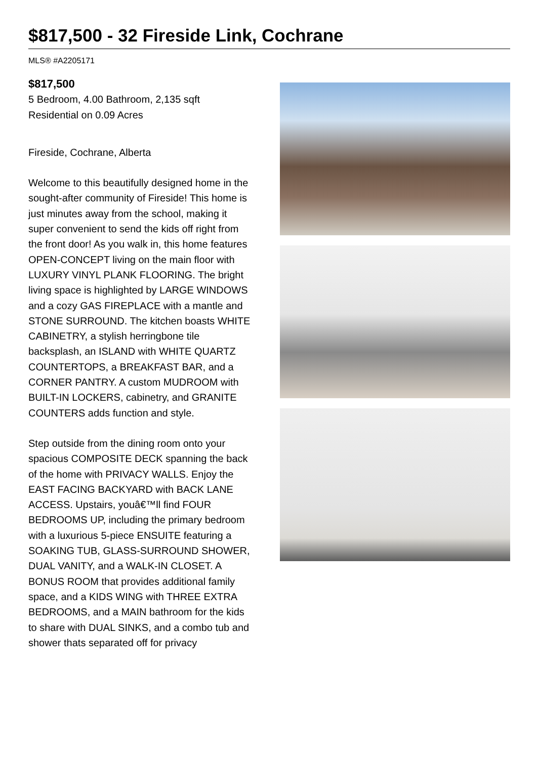$817,500 - 32 Fireside Link, Cochrane
MLS® #A2205171
$817,500
5 Bedroom, 4.00 Bathroom, 2,135 sqft
Residential on 0.09 Acres
Fireside, Cochrane, Alberta
Welcome to this beautifully designed home in the sought-after community of Fireside! This home is just minutes away from the school, making it super convenient to send the kids off right from the front door! As you walk in, this home features OPEN-CONCEPT living on the main floor with LUXURY VINYL PLANK FLOORING. The bright living space is highlighted by LARGE WINDOWS and a cozy GAS FIREPLACE with a mantle and STONE SURROUND. The kitchen boasts WHITE CABINETRY, a stylish herringbone tile backsplash, an ISLAND with WHITE QUARTZ COUNTERTOPS, a BREAKFAST BAR, and a CORNER PANTRY. A custom MUDROOM with BUILT-IN LOCKERS, cabinetry, and GRANITE COUNTERS adds function and style.
Step outside from the dining room onto your spacious COMPOSITE DECK spanning the back of the home with PRIVACY WALLS. Enjoy the EAST FACING BACKYARD with BACK LANE ACCESS. Upstairs, youâ€™ll find FOUR BEDROOMS UP, including the primary bedroom with a luxurious 5-piece ENSUITE featuring a SOAKING TUB, GLASS-SURROUND SHOWER, DUAL VANITY, and a WALK-IN CLOSET. A BONUS ROOM that provides additional family space, and a KIDS WING with THREE EXTRA BEDROOMS, and a MAIN bathroom for the kids to share with DUAL SINKS, and a combo tub and shower thats separated off for privacy